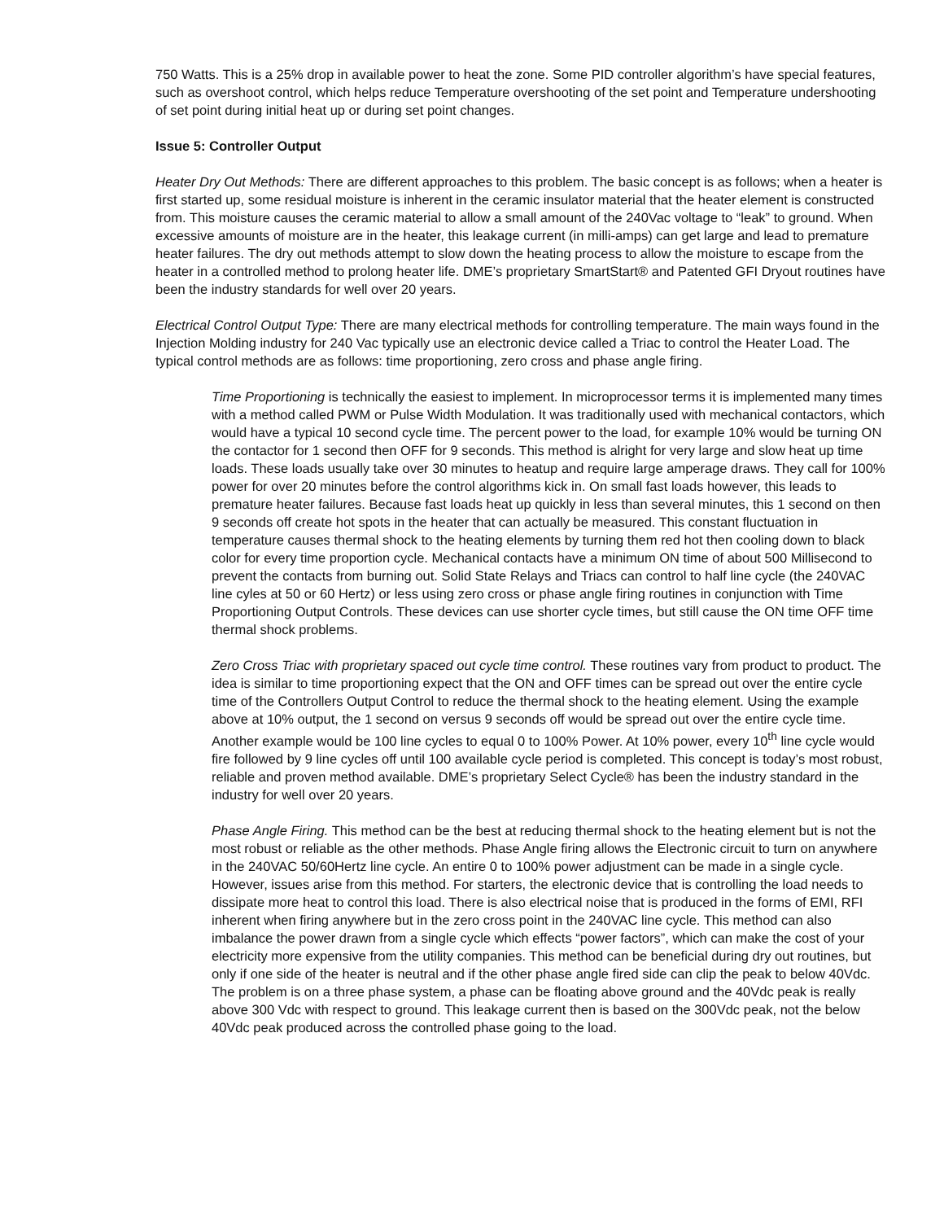750 Watts. This is a 25% drop in available power to heat the zone. Some PID controller algorithm’s have special features, such as overshoot control, which helps reduce Temperature overshooting of the set point and Temperature undershooting of set point during initial heat up or during set point changes.
Issue 5: Controller Output
Heater Dry Out Methods: There are different approaches to this problem. The basic concept is as follows; when a heater is first started up, some residual moisture is inherent in the ceramic insulator material that the heater element is constructed from. This moisture causes the ceramic material to allow a small amount of the 240Vac voltage to “leak” to ground. When excessive amounts of moisture are in the heater, this leakage current (in milli-amps) can get large and lead to premature heater failures. The dry out methods attempt to slow down the heating process to allow the moisture to escape from the heater in a controlled method to prolong heater life. DME’s proprietary SmartStart® and Patented GFI Dryout routines have been the industry standards for well over 20 years.
Electrical Control Output Type: There are many electrical methods for controlling temperature. The main ways found in the Injection Molding industry for 240 Vac typically use an electronic device called a Triac to control the Heater Load. The typical control methods are as follows: time proportioning, zero cross and phase angle firing.
Time Proportioning is technically the easiest to implement. In microprocessor terms it is implemented many times with a method called PWM or Pulse Width Modulation. It was traditionally used with mechanical contactors, which would have a typical 10 second cycle time. The percent power to the load, for example 10% would be turning ON the contactor for 1 second then OFF for 9 seconds. This method is alright for very large and slow heat up time loads. These loads usually take over 30 minutes to heatup and require large amperage draws. They call for 100% power for over 20 minutes before the control algorithms kick in. On small fast loads however, this leads to premature heater failures. Because fast loads heat up quickly in less than several minutes, this 1 second on then 9 seconds off create hot spots in the heater that can actually be measured. This constant fluctuation in temperature causes thermal shock to the heating elements by turning them red hot then cooling down to black color for every time proportion cycle. Mechanical contacts have a minimum ON time of about 500 Millisecond to prevent the contacts from burning out. Solid State Relays and Triacs can control to half line cycle (the 240VAC line cyles at 50 or 60 Hertz) or less using zero cross or phase angle firing routines in conjunction with Time Proportioning Output Controls. These devices can use shorter cycle times, but still cause the ON time OFF time thermal shock problems.
Zero Cross Triac with proprietary spaced out cycle time control. These routines vary from product to product. The idea is similar to time proportioning expect that the ON and OFF times can be spread out over the entire cycle time of the Controllers Output Control to reduce the thermal shock to the heating element. Using the example above at 10% output, the 1 second on versus 9 seconds off would be spread out over the entire cycle time. Another example would be 100 line cycles to equal 0 to 100% Power. At 10% power, every 10<sup>th</sup> line cycle would fire followed by 9 line cycles off until 100 available cycle period is completed. This concept is today’s most robust, reliable and proven method available. DME’s proprietary Select Cycle® has been the industry standard in the industry for well over 20 years.
Phase Angle Firing. This method can be the best at reducing thermal shock to the heating element but is not the most robust or reliable as the other methods. Phase Angle firing allows the Electronic circuit to turn on anywhere in the 240VAC 50/60Hertz line cycle. An entire 0 to 100% power adjustment can be made in a single cycle. However, issues arise from this method. For starters, the electronic device that is controlling the load needs to dissipate more heat to control this load. There is also electrical noise that is produced in the forms of EMI, RFI inherent when firing anywhere but in the zero cross point in the 240VAC line cycle. This method can also imbalance the power drawn from a single cycle which effects “power factors”, which can make the cost of your electricity more expensive from the utility companies. This method can be beneficial during dry out routines, but only if one side of the heater is neutral and if the other phase angle fired side can clip the peak to below 40Vdc. The problem is on a three phase system, a phase can be floating above ground and the 40Vdc peak is really above 300 Vdc with respect to ground. This leakage current then is based on the 300Vdc peak, not the below 40Vdc peak produced across the controlled phase going to the load.